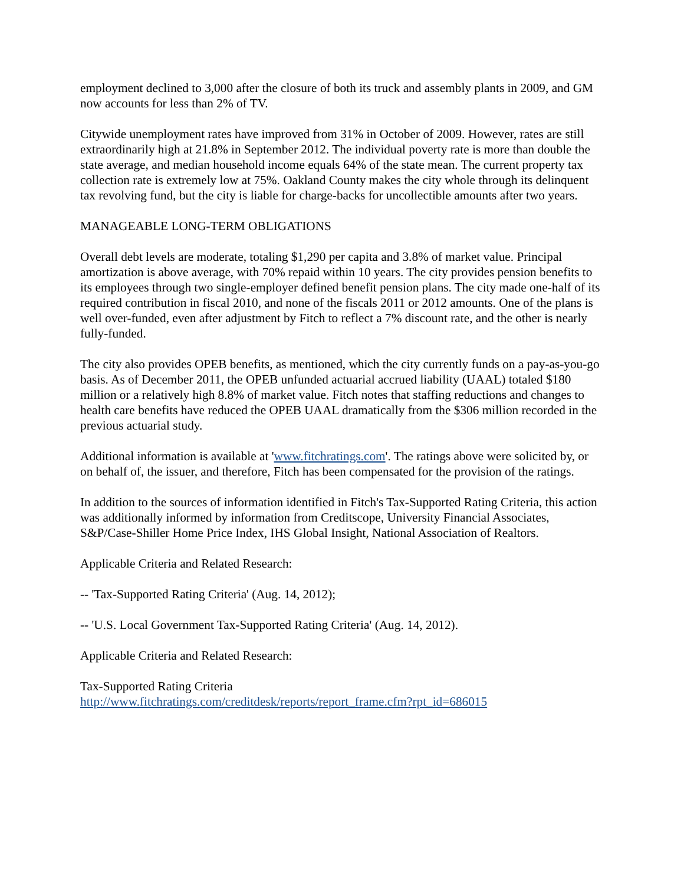employment declined to 3,000 after the closure of both its truck and assembly plants in 2009, and GM now accounts for less than 2% of TV.
Citywide unemployment rates have improved from 31% in October of 2009. However, rates are still extraordinarily high at 21.8% in September 2012. The individual poverty rate is more than double the state average, and median household income equals 64% of the state mean. The current property tax collection rate is extremely low at 75%. Oakland County makes the city whole through its delinquent tax revolving fund, but the city is liable for charge-backs for uncollectible amounts after two years.
MANAGEABLE LONG-TERM OBLIGATIONS
Overall debt levels are moderate, totaling $1,290 per capita and 3.8% of market value. Principal amortization is above average, with 70% repaid within 10 years. The city provides pension benefits to its employees through two single-employer defined benefit pension plans. The city made one-half of its required contribution in fiscal 2010, and none of the fiscals 2011 or 2012 amounts. One of the plans is well over-funded, even after adjustment by Fitch to reflect a 7% discount rate, and the other is nearly fully-funded.
The city also provides OPEB benefits, as mentioned, which the city currently funds on a pay-as-you-go basis. As of December 2011, the OPEB unfunded actuarial accrued liability (UAAL) totaled $180 million or a relatively high 8.8% of market value. Fitch notes that staffing reductions and changes to health care benefits have reduced the OPEB UAAL dramatically from the $306 million recorded in the previous actuarial study.
Additional information is available at 'www.fitchratings.com'. The ratings above were solicited by, or on behalf of, the issuer, and therefore, Fitch has been compensated for the provision of the ratings.
In addition to the sources of information identified in Fitch's Tax-Supported Rating Criteria, this action was additionally informed by information from Creditscope, University Financial Associates, S&P/Case-Shiller Home Price Index, IHS Global Insight, National Association of Realtors.
Applicable Criteria and Related Research:
-- 'Tax-Supported Rating Criteria' (Aug. 14, 2012);
-- 'U.S. Local Government Tax-Supported Rating Criteria' (Aug. 14, 2012).
Applicable Criteria and Related Research:
Tax-Supported Rating Criteria
http://www.fitchratings.com/creditdesk/reports/report_frame.cfm?rpt_id=686015